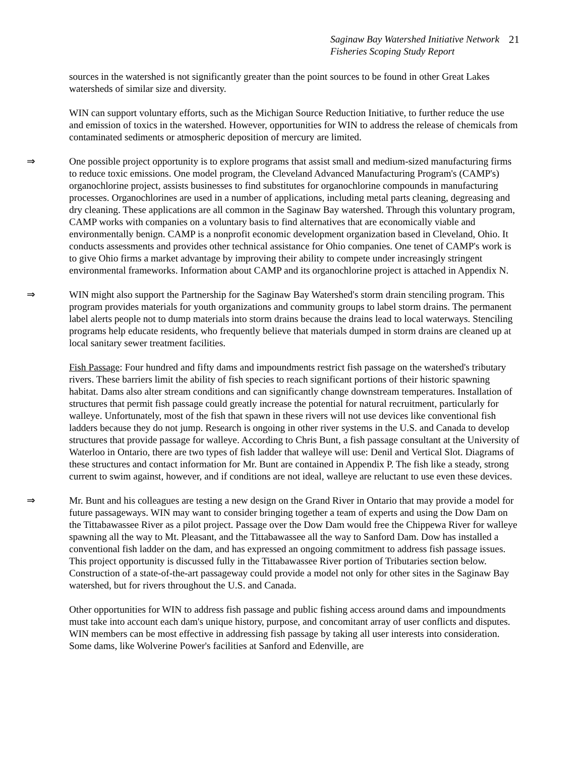Saginaw Bay Watershed Initiative Network
Fisheries Scoping Study Report
21
sources in the watershed is not significantly greater than the point sources to be found in other Great Lakes watersheds of similar size and diversity.
WIN can support voluntary efforts, such as the Michigan Source Reduction Initiative, to further reduce the use and emission of toxics in the watershed. However, opportunities for WIN to address the release of chemicals from contaminated sediments or atmospheric deposition of mercury are limited.
⇒ One possible project opportunity is to explore programs that assist small and medium-sized manufacturing firms to reduce toxic emissions. One model program, the Cleveland Advanced Manufacturing Program's (CAMP's) organochlorine project, assists businesses to find substitutes for organochlorine compounds in manufacturing processes. Organochlorines are used in a number of applications, including metal parts cleaning, degreasing and dry cleaning. These applications are all common in the Saginaw Bay watershed. Through this voluntary program, CAMP works with companies on a voluntary basis to find alternatives that are economically viable and environmentally benign. CAMP is a nonprofit economic development organization based in Cleveland, Ohio. It conducts assessments and provides other technical assistance for Ohio companies. One tenet of CAMP's work is to give Ohio firms a market advantage by improving their ability to compete under increasingly stringent environmental frameworks. Information about CAMP and its organochlorine project is attached in Appendix N.
⇒ WIN might also support the Partnership for the Saginaw Bay Watershed's storm drain stenciling program. This program provides materials for youth organizations and community groups to label storm drains. The permanent label alerts people not to dump materials into storm drains because the drains lead to local waterways. Stenciling programs help educate residents, who frequently believe that materials dumped in storm drains are cleaned up at local sanitary sewer treatment facilities.
Fish Passage: Four hundred and fifty dams and impoundments restrict fish passage on the watershed's tributary rivers. These barriers limit the ability of fish species to reach significant portions of their historic spawning habitat. Dams also alter stream conditions and can significantly change downstream temperatures. Installation of structures that permit fish passage could greatly increase the potential for natural recruitment, particularly for walleye. Unfortunately, most of the fish that spawn in these rivers will not use devices like conventional fish ladders because they do not jump. Research is ongoing in other river systems in the U.S. and Canada to develop structures that provide passage for walleye. According to Chris Bunt, a fish passage consultant at the University of Waterloo in Ontario, there are two types of fish ladder that walleye will use: Denil and Vertical Slot. Diagrams of these structures and contact information for Mr. Bunt are contained in Appendix P. The fish like a steady, strong current to swim against, however, and if conditions are not ideal, walleye are reluctant to use even these devices.
⇒ Mr. Bunt and his colleagues are testing a new design on the Grand River in Ontario that may provide a model for future passageways. WIN may want to consider bringing together a team of experts and using the Dow Dam on the Tittabawassee River as a pilot project. Passage over the Dow Dam would free the Chippewa River for walleye spawning all the way to Mt. Pleasant, and the Tittabawassee all the way to Sanford Dam. Dow has installed a conventional fish ladder on the dam, and has expressed an ongoing commitment to address fish passage issues. This project opportunity is discussed fully in the Tittabawassee River portion of Tributaries section below. Construction of a state-of-the-art passageway could provide a model not only for other sites in the Saginaw Bay watershed, but for rivers throughout the U.S. and Canada.
Other opportunities for WIN to address fish passage and public fishing access around dams and impoundments must take into account each dam's unique history, purpose, and concomitant array of user conflicts and disputes. WIN members can be most effective in addressing fish passage by taking all user interests into consideration. Some dams, like Wolverine Power's facilities at Sanford and Edenville, are